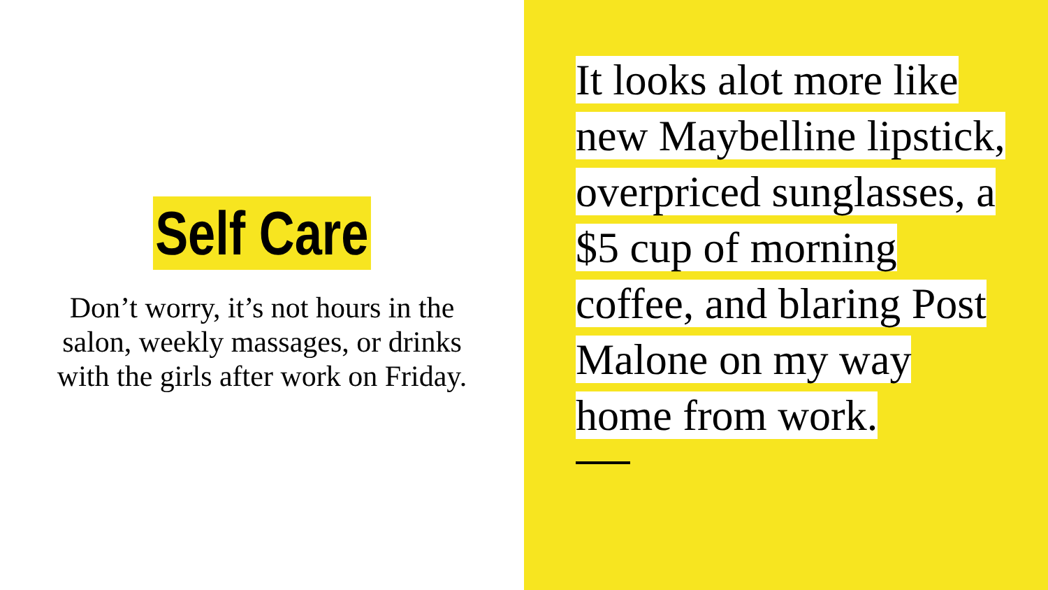Self Care
Don’t worry, it’s not hours in the salon, weekly massages, or drinks with the girls after work on Friday.
It looks alot more like new Maybelline lipstick, overpriced sunglasses, a $5 cup of morning coffee, and blaring Post Malone on my way home from work.